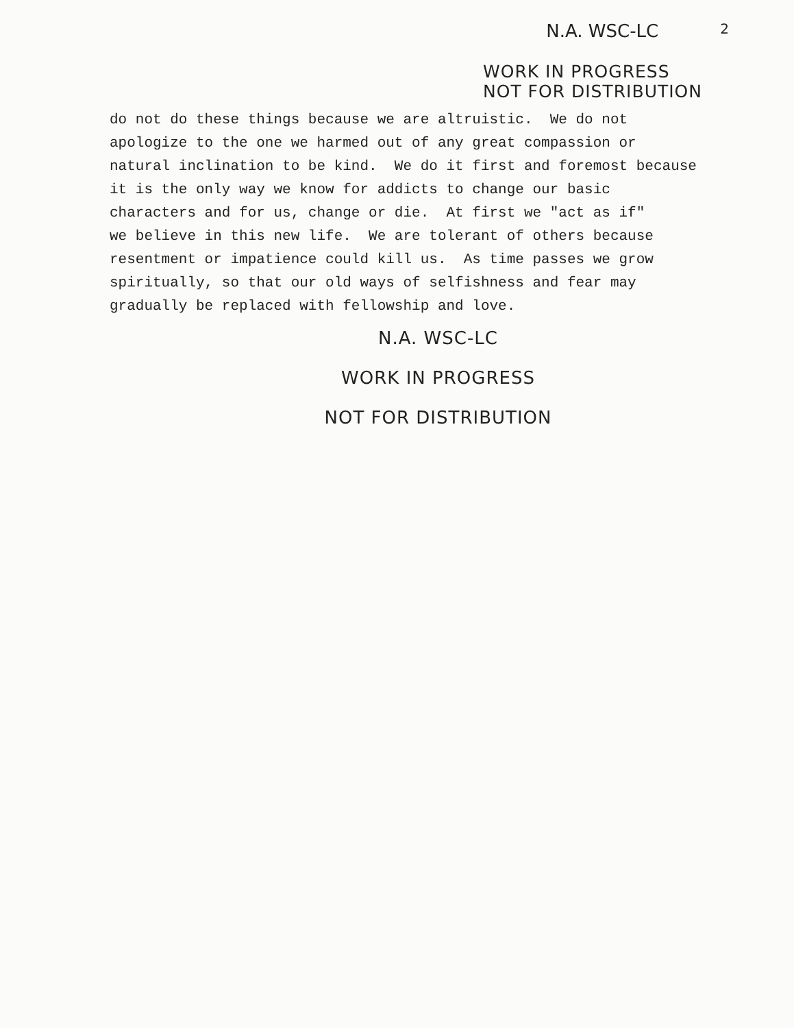N.A. WSC-LC 2
WORK IN PROGRESS
NOT FOR DISTRIBUTION
do not do these things because we are altruistic. We do not apologize to the one we harmed out of any great compassion or natural inclination to be kind. We do it first and foremost because it is the only way we know for addicts to change our basic characters and for us, change or die. At first we "act as if" we believe in this new life. We are tolerant of others because resentment or impatience could kill us. As time passes we grow spiritually, so that our old ways of selfishness and fear may gradually be replaced with fellowship and love.
N.A. WSC-LC
WORK IN PROGRESS
NOT FOR DISTRIBUTION